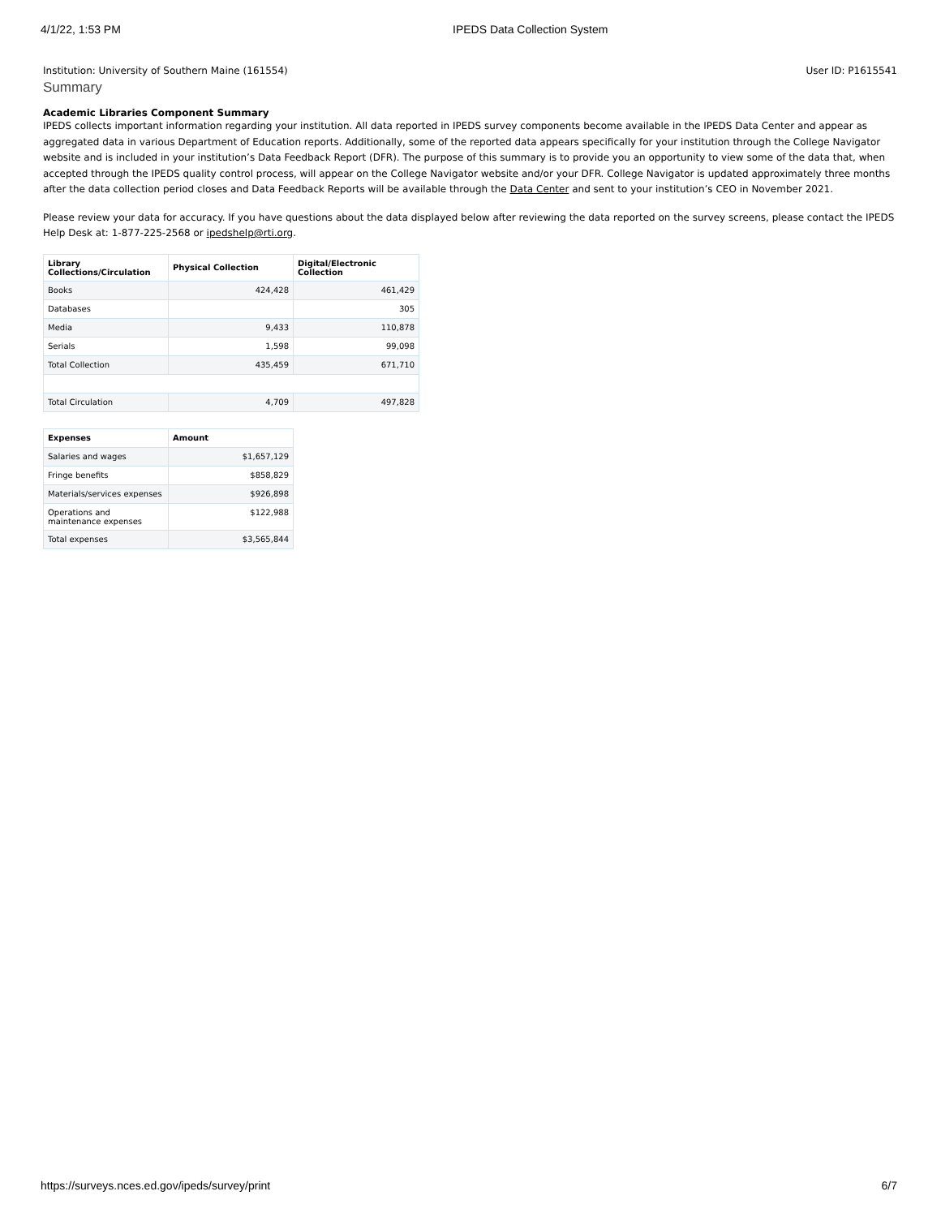4/1/22, 1:53 PM IPEDS Data Collection System
Institution: University of Southern Maine (161554) User ID: P1615541
Summary
Academic Libraries Component Summary
IPEDS collects important information regarding your institution. All data reported in IPEDS survey components become available in the IPEDS Data Center and appear as aggregated data in various Department of Education reports. Additionally, some of the reported data appears specifically for your institution through the College Navigator website and is included in your institution’s Data Feedback Report (DFR). The purpose of this summary is to provide you an opportunity to view some of the data that, when accepted through the IPEDS quality control process, will appear on the College Navigator website and/or your DFR. College Navigator is updated approximately three months after the data collection period closes and Data Feedback Reports will be available through the Data Center and sent to your institution’s CEO in November 2021.
Please review your data for accuracy. If you have questions about the data displayed below after reviewing the data reported on the survey screens, please contact the IPEDS Help Desk at: 1-877-225-2568 or ipedshelp@rti.org.
| Library Collections/Circulation | Physical Collection | Digital/Electronic Collection |
| --- | --- | --- |
| Books | 424,428 | 461,429 |
| Databases | | 305 |
| Media | 9,433 | 110,878 |
| Serials | 1,598 | 99,098 |
| Total Collection | 435,459 | 671,710 |
| Total Circulation | 4,709 | 497,828 |
| Expenses | Amount |
| --- | --- |
| Salaries and wages | $1,657,129 |
| Fringe benefits | $858,829 |
| Materials/services expenses | $926,898 |
| Operations and maintenance expenses | $122,988 |
| Total expenses | $3,565,844 |
https://surveys.nces.ed.gov/ipeds/survey/print 6/7